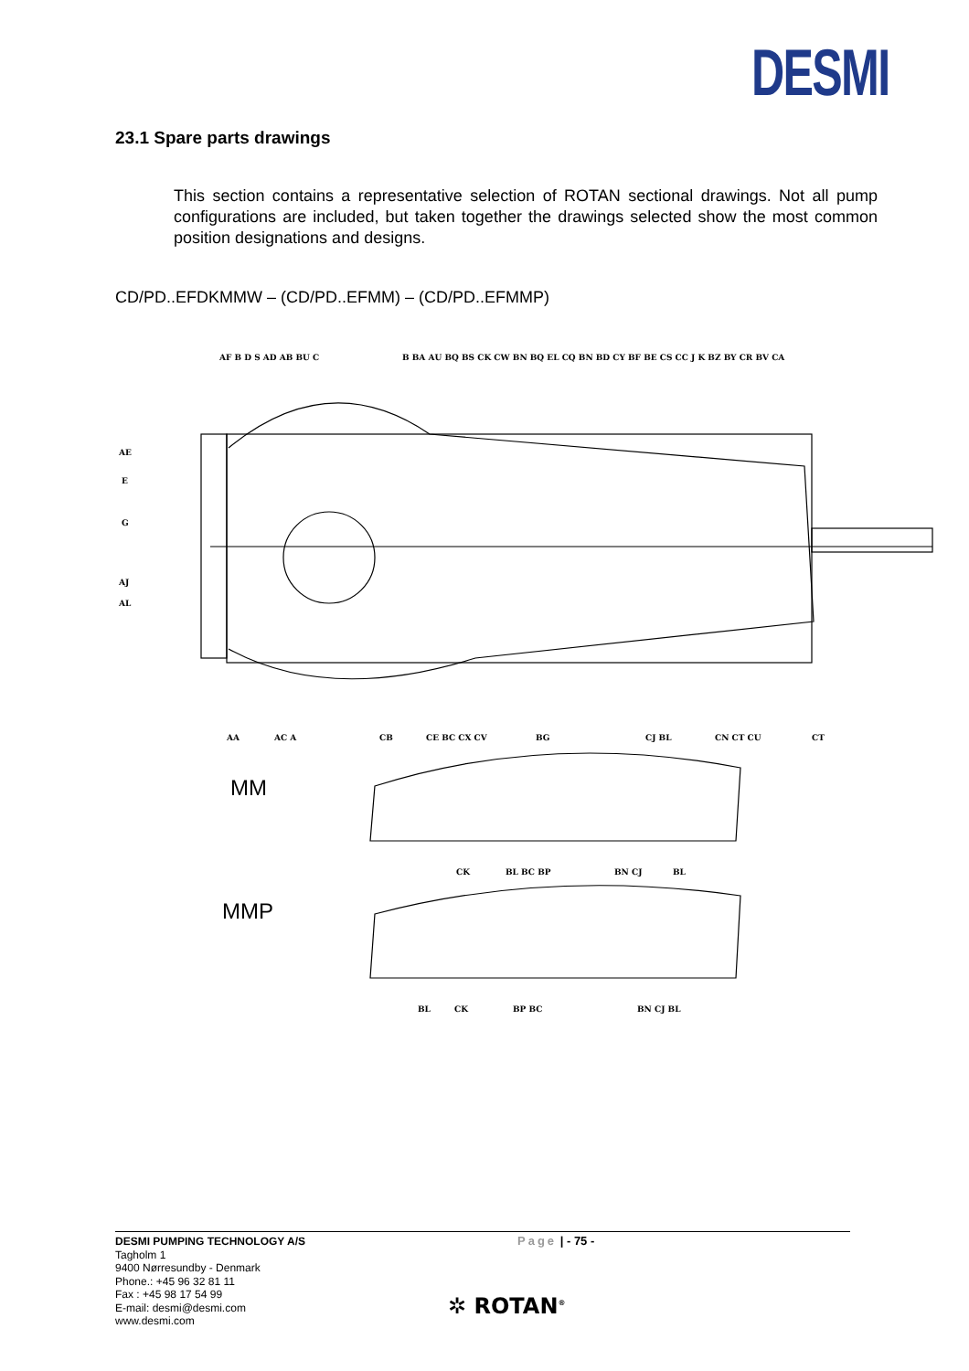DESMI
23.1 Spare parts drawings
This section contains a representative selection of ROTAN sectional drawings. Not all pump configurations are included, but taken together the drawings selected show the most common position designations and designs.
CD/PD..EFDKMMW – (CD/PD..EFMM) – (CD/PD..EFMMP)
AF B D S AD AB BU C
B BA AU BQ BS CK CW BN BQ EL CQ BN BD CY BF BE CS CC J K BZ BY CR BV CA
AE
E
G
AJ
AL
AA
AC A
CB
CE BC CX CV
BG
CJ BL
CN CT CU
CT
MM
CK
BL BC BP
BN CJ
BL
MMP
BL
CK
BP BC
BN CJ BL
DESMI PUMPING TECHNOLOGY A/S
Page | - 75 -
Tagholm 1
9400 Nørresundby - Denmark
Phone.: +45 96 32 81 11
Fax : +45 98 17 54 99
E-mail: desmi@desmi.com
www.desmi.com
✲ ROTAN<sup>®</sup>